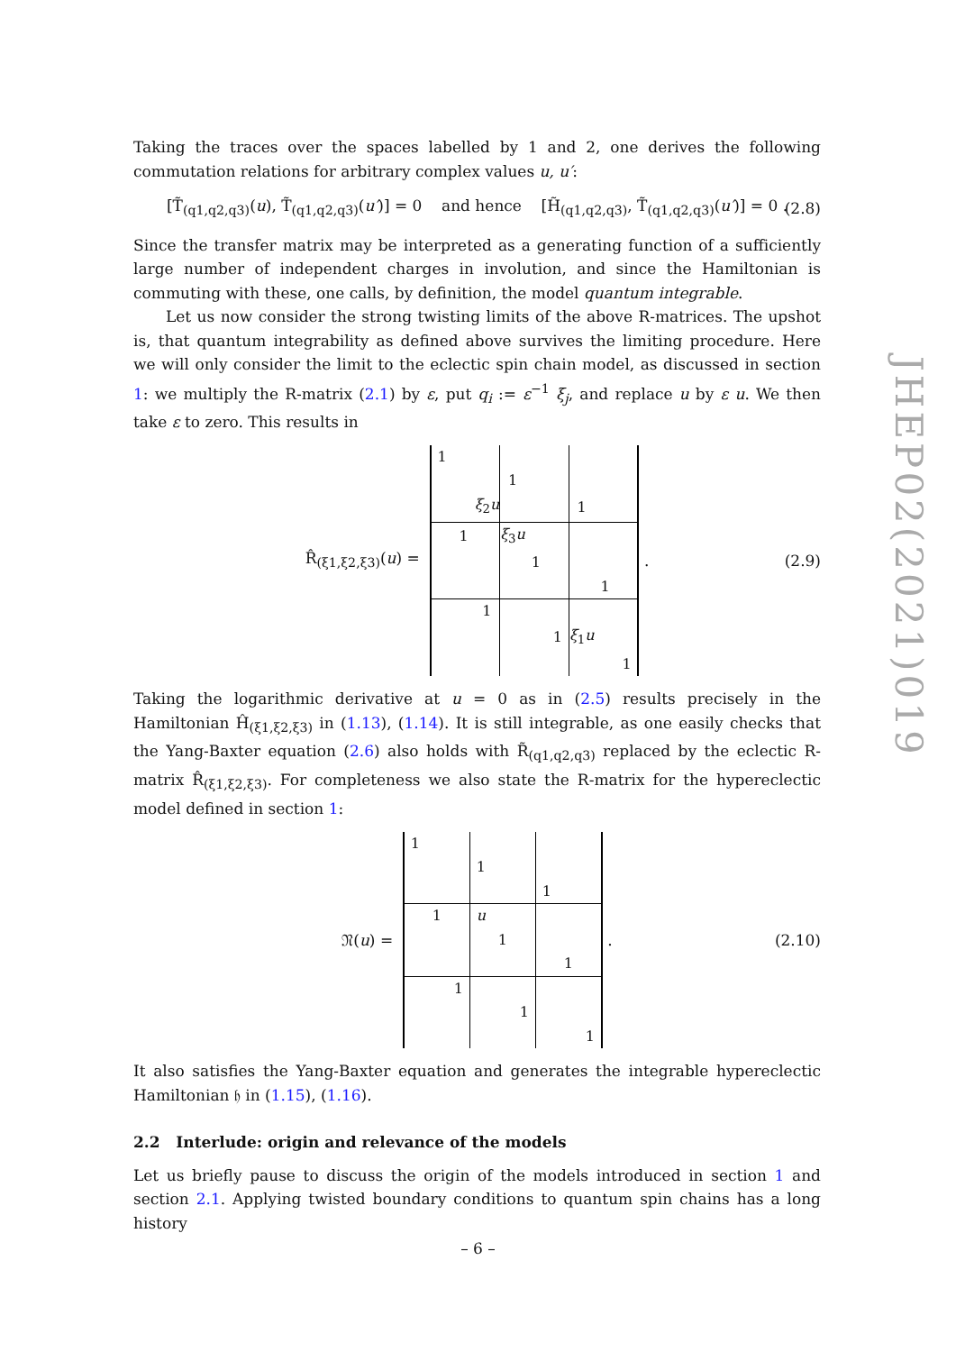JHEP02(2021)019
Taking the traces over the spaces labelled by 1 and 2, one derives the following commutation relations for arbitrary complex values u, u′:
[T̃<sub>(q1,q2,q3)</sub>(u), T̃<sub>(q1,q2,q3)</sub>(u′)] = 0 and hence [H̃<sub>(q1,q2,q3)</sub>, T̃<sub>(q1,q2,q3)</sub>(u′)] = 0 . (2.8)
Since the transfer matrix may be interpreted as a generating function of a sufficiently large number of independent charges in involution, and since the Hamiltonian is commuting with these, one calls, by definition, the model quantum integrable.
Let us now consider the strong twisting limits of the above R-matrices. The upshot is, that quantum integrability as defined above survives the limiting procedure. Here we will only consider the limit to the eclectic spin chain model, as discussed in section 1: we multiply the R-matrix (2.1) by ε, put q<sub>i</sub> := ε<sup>−1</sup> ξ<sub>j</sub>, and replace u by ε u. We then take ε to zero. This results in
R̂<sub>(ξ1,ξ2,ξ3)</sub>(u) =
| 1 | | | | | | | | |
| | | | 1 | | | | | |
| | | ξ<sub>2</sub> u | | | | 1 | | |
| | 1 | | ξ<sub>3</sub> u | | | | | |
| | | | | 1 | | | | |
| | | | | | | | 1 | |
| | | 1 | | | | | | |
| | | | | | 1 | ξ<sub>1</sub> u | | |
| | | | | | | | | 1 |
. (2.9)
Taking the logarithmic derivative at u = 0 as in (2.5) results precisely in the Hamiltonian Ĥ<sub>(ξ1,ξ2,ξ3)</sub> in (1.13), (1.14). It is still integrable, as one easily checks that the Yang-Baxter equation (2.6) also holds with R̃<sub>(q1,q2,q3)</sub> replaced by the eclectic R-matrix R̂<sub>(ξ1,ξ2,ξ3)</sub>. For completeness we also state the R-matrix for the hypereclectic model defined in section 1:
𝔑(u) =
| 1 | | | | | | | | |
| | | | 1 | | | | | |
| | | | | | | 1 | | |
| | 1 | | u | | | | | |
| | | | | 1 | | | | |
| | | | | | | | 1 | |
| | | 1 | | | | | | |
| | | | | | 1 | | | |
| | | | | | | | | 1 |
. (2.10)
It also satisfies the Yang-Baxter equation and generates the integrable hypereclectic Hamiltonian 𝔥 in (1.15), (1.16).
2.2 Interlude: origin and relevance of the models
Let us briefly pause to discuss the origin of the models introduced in section 1 and section 2.1. Applying twisted boundary conditions to quantum spin chains has a long history
– 6 –